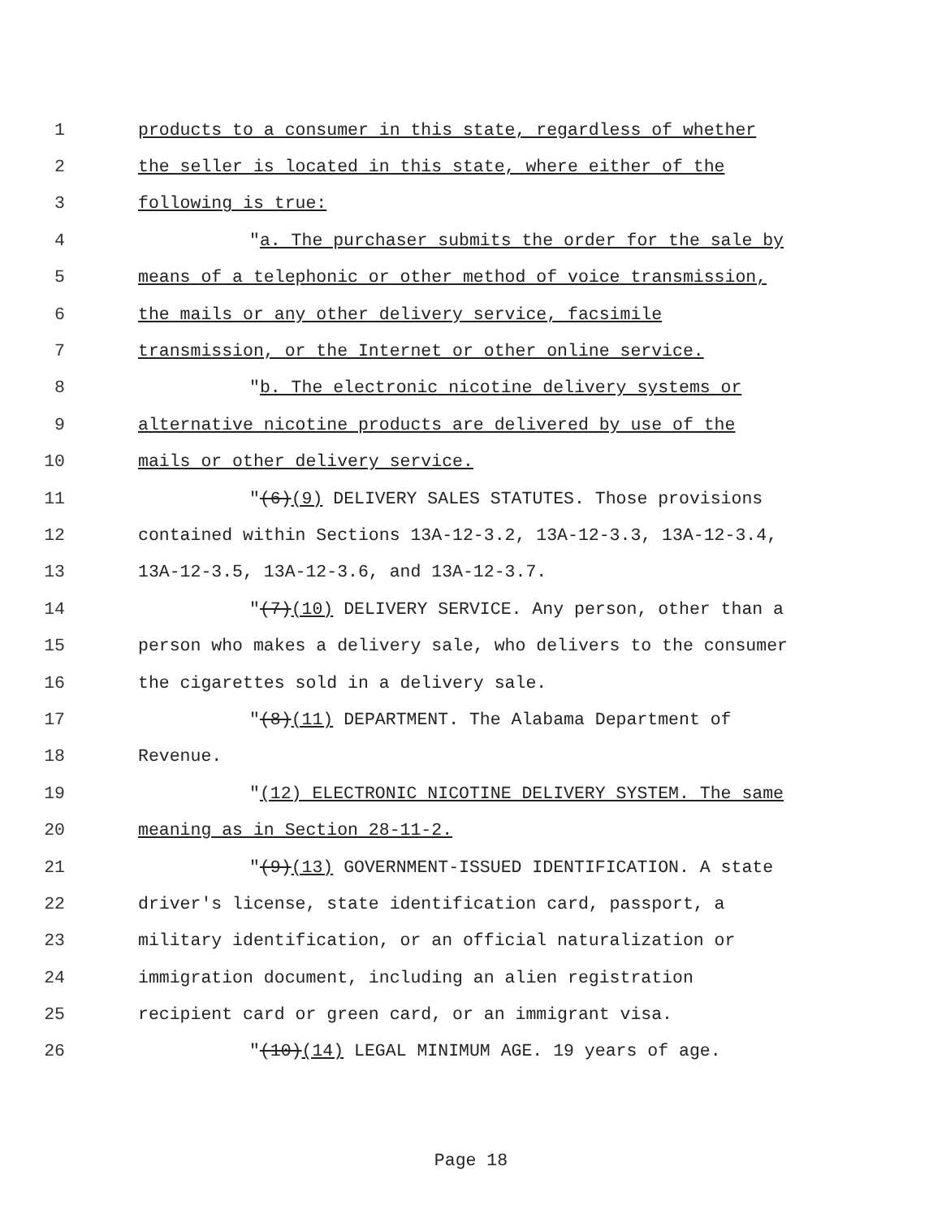1 products to a consumer in this state, regardless of whether
2 the seller is located in this state, where either of the
3 following is true:
4 "a. The purchaser submits the order for the sale by
5 means of a telephonic or other method of voice transmission,
6 the mails or any other delivery service, facsimile
7 transmission, or the Internet or other online service.
8 "b. The electronic nicotine delivery systems or
9 alternative nicotine products are delivered by use of the
10 mails or other delivery service.
11 "(6)(9) DELIVERY SALES STATUTES. Those provisions
12 contained within Sections 13A-12-3.2, 13A-12-3.3, 13A-12-3.4,
13 13A-12-3.5, 13A-12-3.6, and 13A-12-3.7.
14 "(7)(10) DELIVERY SERVICE. Any person, other than a
15 person who makes a delivery sale, who delivers to the consumer
16 the cigarettes sold in a delivery sale.
17 "(8)(11) DEPARTMENT. The Alabama Department of
18 Revenue.
19 "(12) ELECTRONIC NICOTINE DELIVERY SYSTEM. The same
20 meaning as in Section 28-11-2.
21 "(9)(13) GOVERNMENT-ISSUED IDENTIFICATION. A state
22 driver's license, state identification card, passport, a
23 military identification, or an official naturalization or
24 immigration document, including an alien registration
25 recipient card or green card, or an immigrant visa.
26 "(10)(14) LEGAL MINIMUM AGE. 19 years of age.
Page 18